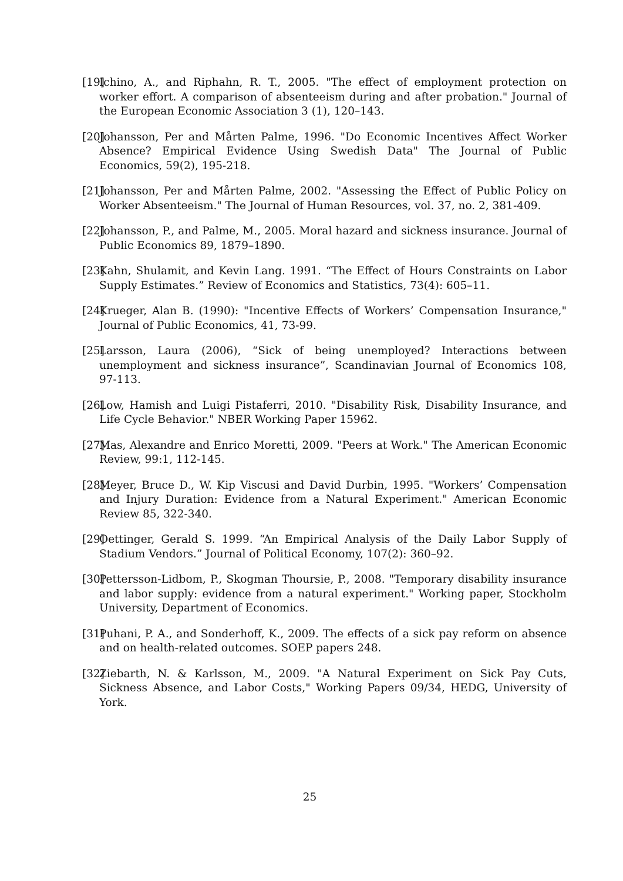[19] Ichino, A., and Riphahn, R. T., 2005. "The effect of employment protection on worker effort. A comparison of absenteeism during and after probation." Journal of the European Economic Association 3 (1), 120–143.
[20] Johansson, Per and Mårten Palme, 1996. "Do Economic Incentives Affect Worker Absence? Empirical Evidence Using Swedish Data" The Journal of Public Economics, 59(2), 195-218.
[21] Johansson, Per and Mårten Palme, 2002. "Assessing the Effect of Public Policy on Worker Absenteeism." The Journal of Human Resources, vol. 37, no. 2, 381-409.
[22] Johansson, P., and Palme, M., 2005. Moral hazard and sickness insurance. Journal of Public Economics 89, 1879–1890.
[23] Kahn, Shulamit, and Kevin Lang. 1991. “The Effect of Hours Constraints on Labor Supply Estimates.” Review of Economics and Statistics, 73(4): 605–11.
[24] Krueger, Alan B. (1990): "Incentive Effects of Workers’ Compensation Insurance," Journal of Public Economics, 41, 73-99.
[25] Larsson, Laura (2006), “Sick of being unemployed? Interactions between unemployment and sickness insurance”, Scandinavian Journal of Economics 108, 97-113.
[26] Low, Hamish and Luigi Pistaferri, 2010. "Disability Risk, Disability Insurance, and Life Cycle Behavior." NBER Working Paper 15962.
[27] Mas, Alexandre and Enrico Moretti, 2009. "Peers at Work." The American Economic Review, 99:1, 112-145.
[28] Meyer, Bruce D., W. Kip Viscusi and David Durbin, 1995. "Workers’ Compensation and Injury Duration: Evidence from a Natural Experiment." American Economic Review 85, 322-340.
[29] Oettinger, Gerald S. 1999. “An Empirical Analysis of the Daily Labor Supply of Stadium Vendors.” Journal of Political Economy, 107(2): 360–92.
[30] Pettersson-Lidbom, P., Skogman Thoursie, P., 2008. "Temporary disability insurance and labor supply: evidence from a natural experiment." Working paper, Stockholm University, Department of Economics.
[31] Puhani, P. A., and Sonderhoff, K., 2009. The effects of a sick pay reform on absence and on health-related outcomes. SOEP papers 248.
[32] Ziebarth, N. & Karlsson, M., 2009. "A Natural Experiment on Sick Pay Cuts, Sickness Absence, and Labor Costs," Working Papers 09/34, HEDG, University of York.
25